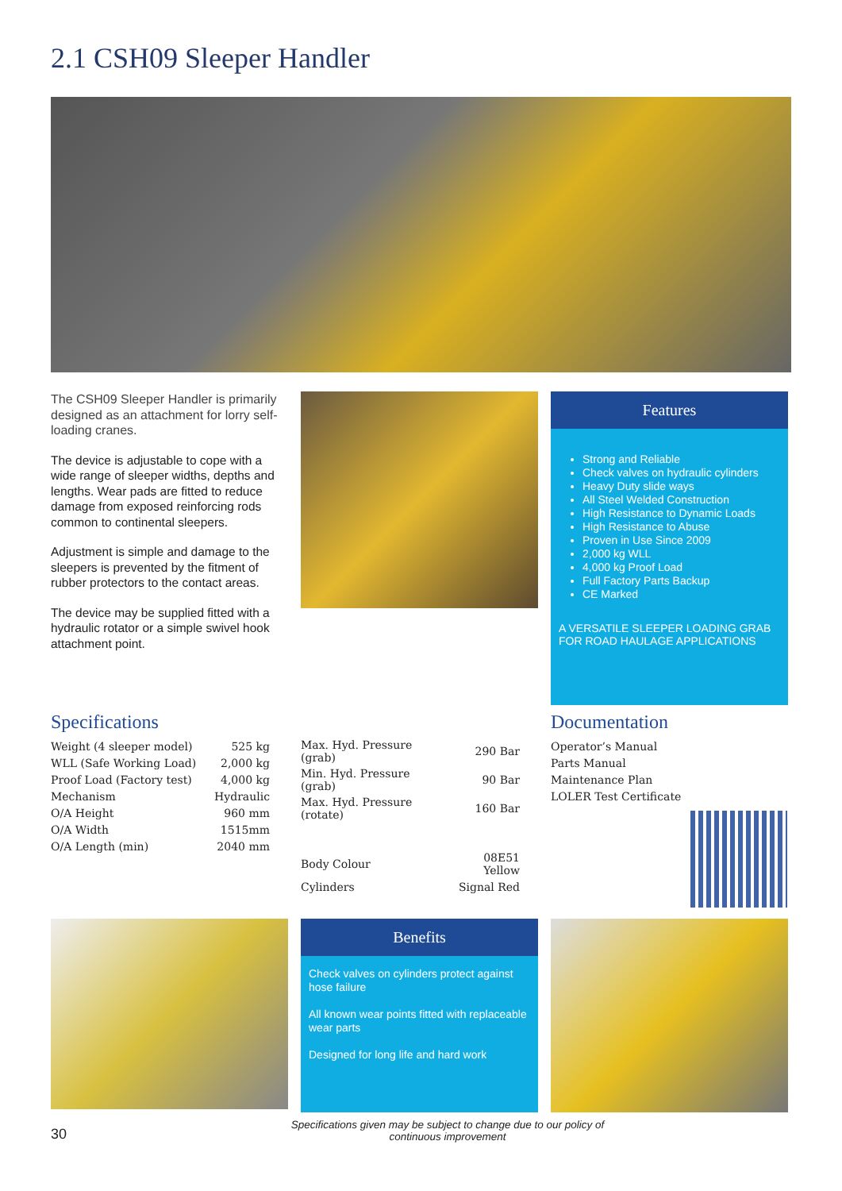2.1 CSH09 Sleeper Handler
The CSH09 Sleeper Handler is primarily designed as an attachment for lorry self-loading cranes.
The device is adjustable to cope with a wide range of sleeper widths, depths and lengths. Wear pads are fitted to reduce damage from exposed reinforcing rods common to continental sleepers.
Adjustment is simple and damage to the sleepers is prevented by the fitment of rubber protectors to the contact areas.
The device may be supplied fitted with a hydraulic rotator or a simple swivel hook attachment point.
Features
Strong and Reliable
Check valves on hydraulic cylinders
Heavy Duty slide ways
All Steel Welded Construction
High Resistance to Dynamic Loads
High Resistance to Abuse
Proven in Use Since 2009
2,000 kg WLL
4,000 kg Proof Load
Full Factory Parts Backup
CE Marked
A VERSATILE SLEEPER LOADING GRAB FOR ROAD HAULAGE APPLICATIONS
Specifications
| Weight (4 sleeper model) | 525 kg |
| WLL (Safe Working Load) | 2,000 kg |
| Proof Load (Factory test) | 4,000 kg |
| Mechanism | Hydraulic |
| O/A Height | 960 mm |
| O/A Width | 1515mm |
| O/A Length (min) | 2040 mm |
| Max. Hyd. Pressure (grab) | 290 Bar |
| Min. Hyd. Pressure (grab) | 90 Bar |
| Max. Hyd. Pressure (rotate) | 160 Bar |
| Body Colour | 08E51 Yellow |
| Cylinders | Signal Red |
Documentation
| Operator’s Manual |
| Parts Manual |
| Maintenance Plan |
| LOLER Test Certificate |
Benefits
Check valves on cylinders protect against hose failure
All known wear points fitted with replaceable wear parts
Designed for long life and hard work
30
Specifications given may be subject to change due to our policy of continuous improvement